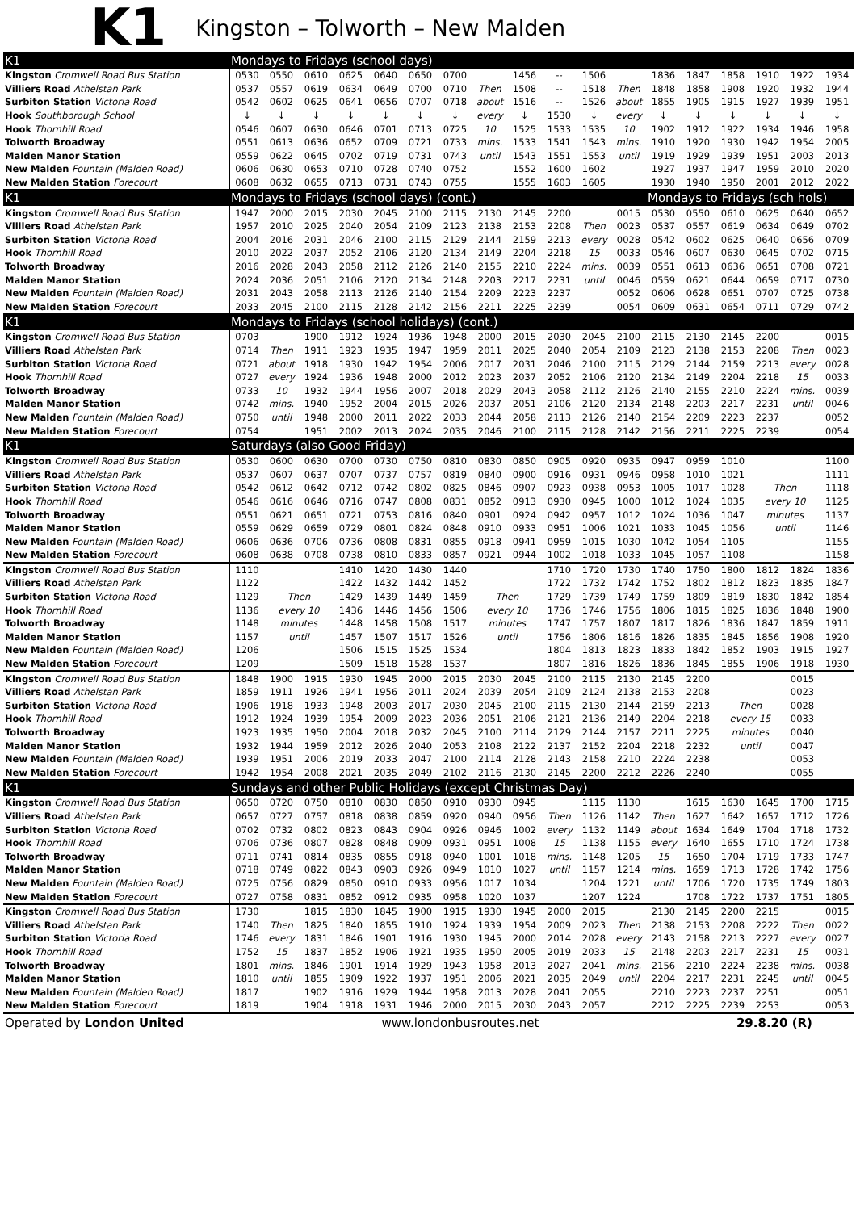K1 Kingston – Tolworth – New Malden
| K1 | Mondays to Fridays (school days) | | | | | | | | | | | | | | | | | |
| --- | --- | --- | --- | --- | --- | --- | --- | --- | --- | --- | --- | --- | --- | --- | --- | --- | --- | --- |
| Kingston Cromwell Road Bus Station | 0530 | 0550 | 0610 | 0625 | 0640 | 0650 | 0700 | | 1456 | -- | 1506 | | 1836 | 1847 | 1858 | 1910 | 1922 | 1934 |
| Villiers Road Athelstan Park | 0537 | 0557 | 0619 | 0634 | 0649 | 0700 | 0710 | Then | 1508 | -- | 1518 | Then | 1848 | 1858 | 1908 | 1920 | 1932 | 1944 |
| Surbiton Station Victoria Road | 0542 | 0602 | 0625 | 0641 | 0656 | 0707 | 0718 | about | 1516 | -- | 1526 | about | 1855 | 1905 | 1915 | 1927 | 1939 | 1951 |
| Hook Southborough School | ↓ | ↓ | ↓ | ↓ | ↓ | ↓ | ↓ | every | ↓ | 1530 | ↓ | every | ↓ | ↓ | ↓ | ↓ | ↓ | ↓ |
| Hook Thornhill Road | 0546 | 0607 | 0630 | 0646 | 0701 | 0713 | 0725 | 10 | 1525 | 1533 | 1535 | 10 | 1902 | 1912 | 1922 | 1934 | 1946 | 1958 |
| Tolworth Broadway | 0551 | 0613 | 0636 | 0652 | 0709 | 0721 | 0733 | mins. | 1533 | 1541 | 1543 | mins. | 1910 | 1920 | 1930 | 1942 | 1954 | 2005 |
| Malden Manor Station | 0559 | 0622 | 0645 | 0702 | 0719 | 0731 | 0743 | until | 1543 | 1551 | 1553 | until | 1919 | 1929 | 1939 | 1951 | 2003 | 2013 |
| New Malden Fountain (Malden Road) | 0606 | 0630 | 0653 | 0710 | 0728 | 0740 | 0752 | | 1552 | 1600 | 1602 | | 1927 | 1937 | 1947 | 1959 | 2010 | 2020 |
| New Malden Station Forecourt | 0608 | 0632 | 0655 | 0713 | 0731 | 0743 | 0755 | | 1555 | 1603 | 1605 | | 1930 | 1940 | 1950 | 2001 | 2012 | 2022 |
| K1 | Mondays to Fridays (school days) (cont.) | | | | | | | | | | | | Mondays to Fridays (sch hols) | | | | | |
| Kingston Cromwell Road Bus Station | 1947 | 2000 | 2015 | 2030 | 2045 | 2100 | 2115 | 2130 | 2145 | 2200 | | 0015 | 0530 | 0550 | 0610 | 0625 | 0640 | 0652 |
| Villiers Road Athelstan Park | 1957 | 2010 | 2025 | 2040 | 2054 | 2109 | 2123 | 2138 | 2153 | 2208 | Then | 0023 | 0537 | 0557 | 0619 | 0634 | 0649 | 0702 |
| Surbiton Station Victoria Road | 2004 | 2016 | 2031 | 2046 | 2100 | 2115 | 2129 | 2144 | 2159 | 2213 | every | 0028 | 0542 | 0602 | 0625 | 0640 | 0656 | 0709 |
| Hook Thornhill Road | 2010 | 2022 | 2037 | 2052 | 2106 | 2120 | 2134 | 2149 | 2204 | 2218 | 15 | 0033 | 0546 | 0607 | 0630 | 0645 | 0702 | 0715 |
| Tolworth Broadway | 2016 | 2028 | 2043 | 2058 | 2112 | 2126 | 2140 | 2155 | 2210 | 2224 | mins. | 0039 | 0551 | 0613 | 0636 | 0651 | 0708 | 0721 |
| Malden Manor Station | 2024 | 2036 | 2051 | 2106 | 2120 | 2134 | 2148 | 2203 | 2217 | 2231 | until | 0046 | 0559 | 0621 | 0644 | 0659 | 0717 | 0730 |
| New Malden Fountain (Malden Road) | 2031 | 2043 | 2058 | 2113 | 2126 | 2140 | 2154 | 2209 | 2223 | 2237 | | 0052 | 0606 | 0628 | 0651 | 0707 | 0725 | 0738 |
| New Malden Station Forecourt | 2033 | 2045 | 2100 | 2115 | 2128 | 2142 | 2156 | 2211 | 2225 | 2239 | | 0054 | 0609 | 0631 | 0654 | 0711 | 0729 | 0742 |
| K1 | Mondays to Fridays (school holidays) (cont.) | | | | | | | | | | | | | | | | | |
| Kingston Cromwell Road Bus Station | 0703 | | 1900 | 1912 | 1924 | 1936 | 1948 | 2000 | 2015 | 2030 | 2045 | 2100 | 2115 | 2130 | 2145 | 2200 | | 0015 |
| Villiers Road Athelstan Park | 0714 | Then | 1911 | 1923 | 1935 | 1947 | 1959 | 2011 | 2025 | 2040 | 2054 | 2109 | 2123 | 2138 | 2153 | 2208 | Then | 0023 |
| Surbiton Station Victoria Road | 0721 | about | 1918 | 1930 | 1942 | 1954 | 2006 | 2017 | 2031 | 2046 | 2100 | 2115 | 2129 | 2144 | 2159 | 2213 | every | 0028 |
| Hook Thornhill Road | 0727 | every | 1924 | 1936 | 1948 | 2000 | 2012 | 2023 | 2037 | 2052 | 2106 | 2120 | 2134 | 2149 | 2204 | 2218 | 15 | 0033 |
| Tolworth Broadway | 0733 | 10 | 1932 | 1944 | 1956 | 2007 | 2018 | 2029 | 2043 | 2058 | 2112 | 2126 | 2140 | 2155 | 2210 | 2224 | mins. | 0039 |
| Malden Manor Station | 0742 | mins. | 1940 | 1952 | 2004 | 2015 | 2026 | 2037 | 2051 | 2106 | 2120 | 2134 | 2148 | 2203 | 2217 | 2231 | until | 0046 |
| New Malden Fountain (Malden Road) | 0750 | until | 1948 | 2000 | 2011 | 2022 | 2033 | 2044 | 2058 | 2113 | 2126 | 2140 | 2154 | 2209 | 2223 | 2237 | | 0052 |
| New Malden Station Forecourt | 0754 | | 1951 | 2002 | 2013 | 2024 | 2035 | 2046 | 2100 | 2115 | 2128 | 2142 | 2156 | 2211 | 2225 | 2239 | | 0054 |
| K1 | Saturdays (also Good Friday) | | | | | | | | | | | | | | | | | |
| Kingston Cromwell Road Bus Station | 0530 | 0600 | 0630 | 0700 | 0730 | 0750 | 0810 | 0830 | 0850 | 0905 | 0920 | 0935 | 0947 | 0959 | 1010 | | | 1100 |
| Villiers Road Athelstan Park | 0537 | 0607 | 0637 | 0707 | 0737 | 0757 | 0819 | 0840 | 0900 | 0916 | 0931 | 0946 | 0958 | 1010 | 1021 | | | 1111 |
| Surbiton Station Victoria Road | 0542 | 0612 | 0642 | 0712 | 0742 | 0802 | 0825 | 0846 | 0907 | 0923 | 0938 | 0953 | 1005 | 1017 | 1028 | Then | | 1118 |
| Hook Thornhill Road | 0546 | 0616 | 0646 | 0716 | 0747 | 0808 | 0831 | 0852 | 0913 | 0930 | 0945 | 1000 | 1012 | 1024 | 1035 | every 10 | | 1125 |
| Tolworth Broadway | 0551 | 0621 | 0651 | 0721 | 0753 | 0816 | 0840 | 0901 | 0924 | 0942 | 0957 | 1012 | 1024 | 1036 | 1047 | minutes | | 1137 |
| Malden Manor Station | 0559 | 0629 | 0659 | 0729 | 0801 | 0824 | 0848 | 0910 | 0933 | 0951 | 1006 | 1021 | 1033 | 1045 | 1056 | until | | 1146 |
| New Malden Fountain (Malden Road) | 0606 | 0636 | 0706 | 0736 | 0808 | 0831 | 0855 | 0918 | 0941 | 0959 | 1015 | 1030 | 1042 | 1054 | 1105 | | | 1155 |
| New Malden Station Forecourt | 0608 | 0638 | 0708 | 0738 | 0810 | 0833 | 0857 | 0921 | 0944 | 1002 | 1018 | 1033 | 1045 | 1057 | 1108 | | | 1158 |
| Kingston Cromwell Road Bus Station | 1110 | | | 1410 | 1420 | 1430 | 1440 | | | 1710 | 1720 | 1730 | 1740 | 1750 | 1800 | 1812 | 1824 | 1836 |
| Villiers Road Athelstan Park | 1122 | | | 1422 | 1432 | 1442 | 1452 | | | 1722 | 1732 | 1742 | 1752 | 1802 | 1812 | 1823 | 1835 | 1847 |
| Surbiton Station Victoria Road | 1129 | Then | | 1429 | 1439 | 1449 | 1459 | Then | | 1729 | 1739 | 1749 | 1759 | 1809 | 1819 | 1830 | 1842 | 1854 |
| Hook Thornhill Road | 1136 | every 10 | | 1436 | 1446 | 1456 | 1506 | every 10 | | 1736 | 1746 | 1756 | 1806 | 1815 | 1825 | 1836 | 1848 | 1900 |
| Tolworth Broadway | 1148 | minutes | | 1448 | 1458 | 1508 | 1517 | minutes | | 1747 | 1757 | 1807 | 1817 | 1826 | 1836 | 1847 | 1859 | 1911 |
| Malden Manor Station | 1157 | until | | 1457 | 1507 | 1517 | 1526 | until | | 1756 | 1806 | 1816 | 1826 | 1835 | 1845 | 1856 | 1908 | 1920 |
| New Malden Fountain (Malden Road) | 1206 | | | 1506 | 1515 | 1525 | 1534 | | | 1804 | 1813 | 1823 | 1833 | 1842 | 1852 | 1903 | 1915 | 1927 |
| New Malden Station Forecourt | 1209 | | | 1509 | 1518 | 1528 | 1537 | | | 1807 | 1816 | 1826 | 1836 | 1845 | 1855 | 1906 | 1918 | 1930 |
| Kingston Cromwell Road Bus Station | 1848 | 1900 | 1915 | 1930 | 1945 | 2000 | 2015 | 2030 | 2045 | 2100 | 2115 | 2130 | 2145 | 2200 | | | 0015 | |
| Villiers Road Athelstan Park | 1859 | 1911 | 1926 | 1941 | 1956 | 2011 | 2024 | 2039 | 2054 | 2109 | 2124 | 2138 | 2153 | 2208 | | | 0023 | |
| Surbiton Station Victoria Road | 1906 | 1918 | 1933 | 1948 | 2003 | 2017 | 2030 | 2045 | 2100 | 2115 | 2130 | 2144 | 2159 | 2213 | Then | | 0028 | |
| Hook Thornhill Road | 1912 | 1924 | 1939 | 1954 | 2009 | 2023 | 2036 | 2051 | 2106 | 2121 | 2136 | 2149 | 2204 | 2218 | every 15 | | 0033 | |
| Tolworth Broadway | 1923 | 1935 | 1950 | 2004 | 2018 | 2032 | 2045 | 2100 | 2114 | 2129 | 2144 | 2157 | 2211 | 2225 | minutes | | 0040 | |
| Malden Manor Station | 1932 | 1944 | 1959 | 2012 | 2026 | 2040 | 2053 | 2108 | 2122 | 2137 | 2152 | 2204 | 2218 | 2232 | until | | 0047 | |
| New Malden Fountain (Malden Road) | 1939 | 1951 | 2006 | 2019 | 2033 | 2047 | 2100 | 2114 | 2128 | 2143 | 2158 | 2210 | 2224 | 2238 | | | 0053 | |
| New Malden Station Forecourt | 1942 | 1954 | 2008 | 2021 | 2035 | 2049 | 2102 | 2116 | 2130 | 2145 | 2200 | 2212 | 2226 | 2240 | | | 0055 | |
| K1 | Sundays and other Public Holidays (except Christmas Day) | | | | | | | | | | | | | | | | | |
| Kingston Cromwell Road Bus Station | 0650 | 0720 | 0750 | 0810 | 0830 | 0850 | 0910 | 0930 | 0945 | | 1115 | 1130 | | 1615 | 1630 | 1645 | 1700 | 1715 |
| Villiers Road Athelstan Park | 0657 | 0727 | 0757 | 0818 | 0838 | 0859 | 0920 | 0940 | 0956 | Then | 1126 | 1142 | Then | 1627 | 1642 | 1657 | 1712 | 1726 |
| Surbiton Station Victoria Road | 0702 | 0732 | 0802 | 0823 | 0843 | 0904 | 0926 | 0946 | 1002 | every | 1132 | 1149 | about | 1634 | 1649 | 1704 | 1718 | 1732 |
| Hook Thornhill Road | 0706 | 0736 | 0807 | 0828 | 0848 | 0909 | 0931 | 0951 | 1008 | 15 | 1138 | 1155 | every | 1640 | 1655 | 1710 | 1724 | 1738 |
| Tolworth Broadway | 0711 | 0741 | 0814 | 0835 | 0855 | 0918 | 0940 | 1001 | 1018 | mins. | 1148 | 1205 | 15 | 1650 | 1704 | 1719 | 1733 | 1747 |
| Malden Manor Station | 0718 | 0749 | 0822 | 0843 | 0903 | 0926 | 0949 | 1010 | 1027 | until | 1157 | 1214 | mins. | 1659 | 1713 | 1728 | 1742 | 1756 |
| New Malden Fountain (Malden Road) | 0725 | 0756 | 0829 | 0850 | 0910 | 0933 | 0956 | 1017 | 1034 | | 1204 | 1221 | until | 1706 | 1720 | 1735 | 1749 | 1803 |
| New Malden Station Forecourt | 0727 | 0758 | 0831 | 0852 | 0912 | 0935 | 0958 | 1020 | 1037 | | 1207 | 1224 | | 1708 | 1722 | 1737 | 1751 | 1805 |
| Kingston Cromwell Road Bus Station | 1730 | | 1815 | 1830 | 1845 | 1900 | 1915 | 1930 | 1945 | 2000 | 2015 | | 2130 | 2145 | 2200 | 2215 | | 0015 |
| Villiers Road Athelstan Park | 1740 | Then | 1825 | 1840 | 1855 | 1910 | 1924 | 1939 | 1954 | 2009 | 2023 | Then | 2138 | 2153 | 2208 | 2222 | Then | 0022 |
| Surbiton Station Victoria Road | 1746 | every | 1831 | 1846 | 1901 | 1916 | 1930 | 1945 | 2000 | 2014 | 2028 | every | 2143 | 2158 | 2213 | 2227 | every | 0027 |
| Hook Thornhill Road | 1752 | 15 | 1837 | 1852 | 1906 | 1921 | 1935 | 1950 | 2005 | 2019 | 2033 | 15 | 2148 | 2203 | 2217 | 2231 | 15 | 0031 |
| Tolworth Broadway | 1801 | mins. | 1846 | 1901 | 1914 | 1929 | 1943 | 1958 | 2013 | 2027 | 2041 | mins. | 2156 | 2210 | 2224 | 2238 | mins. | 0038 |
| Malden Manor Station | 1810 | until | 1855 | 1909 | 1922 | 1937 | 1951 | 2006 | 2021 | 2035 | 2049 | until | 2204 | 2217 | 2231 | 2245 | until | 0045 |
| New Malden Fountain (Malden Road) | 1817 | | 1902 | 1916 | 1929 | 1944 | 1958 | 2013 | 2028 | 2041 | 2055 | | 2210 | 2223 | 2237 | 2251 | | 0051 |
| New Malden Station Forecourt | 1819 | | 1904 | 1918 | 1931 | 1946 | 2000 | 2015 | 2030 | 2043 | 2057 | | 2212 | 2225 | 2239 | 2253 | | 0053 |
Operated by London United www.londonbusroutes.net 29.8.20 (R)